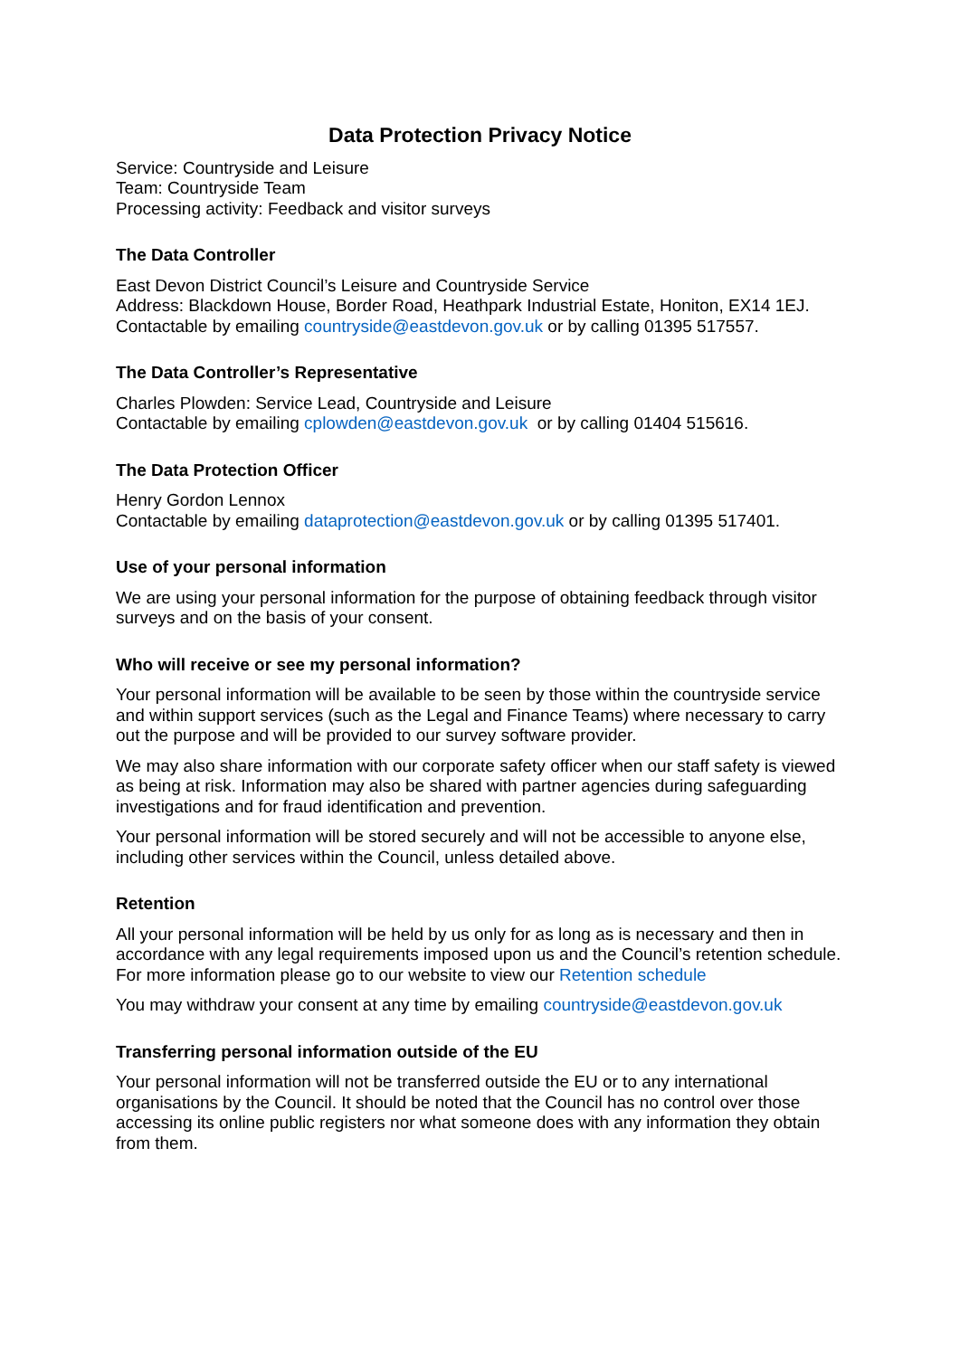Data Protection Privacy Notice
Service: Countryside and Leisure
Team: Countryside Team
Processing activity: Feedback and visitor surveys
The Data Controller
East Devon District Council’s Leisure and Countryside Service
Address: Blackdown House, Border Road, Heathpark Industrial Estate, Honiton, EX14 1EJ.
Contactable by emailing countryside@eastdevon.gov.uk or by calling 01395 517557.
The Data Controller’s Representative
Charles Plowden: Service Lead, Countryside and Leisure
Contactable by emailing cplowden@eastdevon.gov.uk or by calling 01404 515616.
The Data Protection Officer
Henry Gordon Lennox
Contactable by emailing dataprotection@eastdevon.gov.uk or by calling 01395 517401.
Use of your personal information
We are using your personal information for the purpose of obtaining feedback through visitor surveys and on the basis of your consent.
Who will receive or see my personal information?
Your personal information will be available to be seen by those within the countryside service and within support services (such as the Legal and Finance Teams) where necessary to carry out the purpose and will be provided to our survey software provider.
We may also share information with our corporate safety officer when our staff safety is viewed as being at risk. Information may also be shared with partner agencies during safeguarding investigations and for fraud identification and prevention.
Your personal information will be stored securely and will not be accessible to anyone else, including other services within the Council, unless detailed above.
Retention
All your personal information will be held by us only for as long as is necessary and then in accordance with any legal requirements imposed upon us and the Council’s retention schedule. For more information please go to our website to view our Retention schedule
You may withdraw your consent at any time by emailing countryside@eastdevon.gov.uk
Transferring personal information outside of the EU
Your personal information will not be transferred outside the EU or to any international organisations by the Council. It should be noted that the Council has no control over those accessing its online public registers nor what someone does with any information they obtain from them.